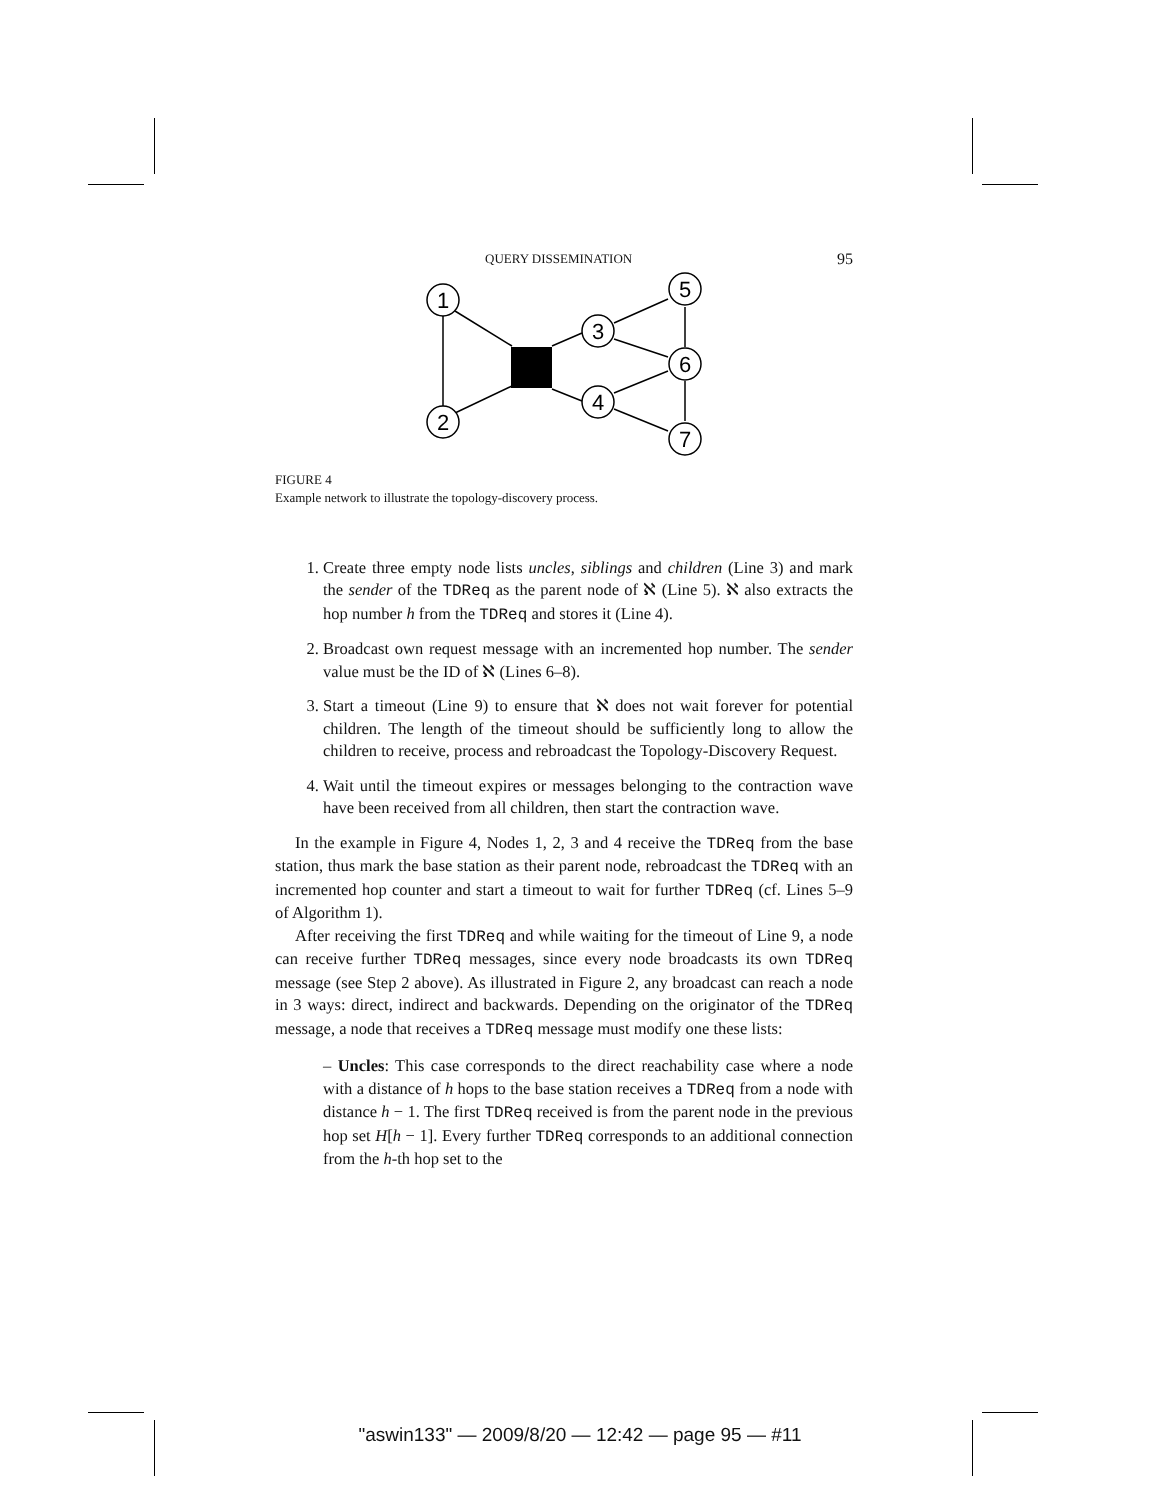QUERY DISSEMINATION 95
1
2
3
4
5
6
7
FIGURE 4
Example network to illustrate the topology-discovery process.
1. Create three empty node lists uncles, siblings and children (Line 3) and mark the sender of the TDReq as the parent node of ℵ (Line 5). ℵ also extracts the hop number h from the TDReq and stores it (Line 4).
2. Broadcast own request message with an incremented hop number. The sender value must be the ID of ℵ (Lines 6–8).
3. Start a timeout (Line 9) to ensure that ℵ does not wait forever for potential children. The length of the timeout should be sufficiently long to allow the children to receive, process and rebroadcast the Topology-Discovery Request.
4. Wait until the timeout expires or messages belonging to the contraction wave have been received from all children, then start the contraction wave.
In the example in Figure 4, Nodes 1, 2, 3 and 4 receive the TDReq from the base station, thus mark the base station as their parent node, rebroadcast the TDReq with an incremented hop counter and start a timeout to wait for further TDReq (cf. Lines 5–9 of Algorithm 1).
After receiving the first TDReq and while waiting for the timeout of Line 9, a node can receive further TDReq messages, since every node broadcasts its own TDReq message (see Step 2 above). As illustrated in Figure 2, any broadcast can reach a node in 3 ways: direct, indirect and backwards. Depending on the originator of the TDReq message, a node that receives a TDReq message must modify one these lists:
– Uncles: This case corresponds to the direct reachability case where a node with a distance of h hops to the base station receives a TDReq from a node with distance h − 1. The first TDReq received is from the parent node in the previous hop set H[h − 1]. Every further TDReq corresponds to an additional connection from the h-th hop set to the
"aswin133" — 2009/8/20 — 12:42 — page 95 — #11